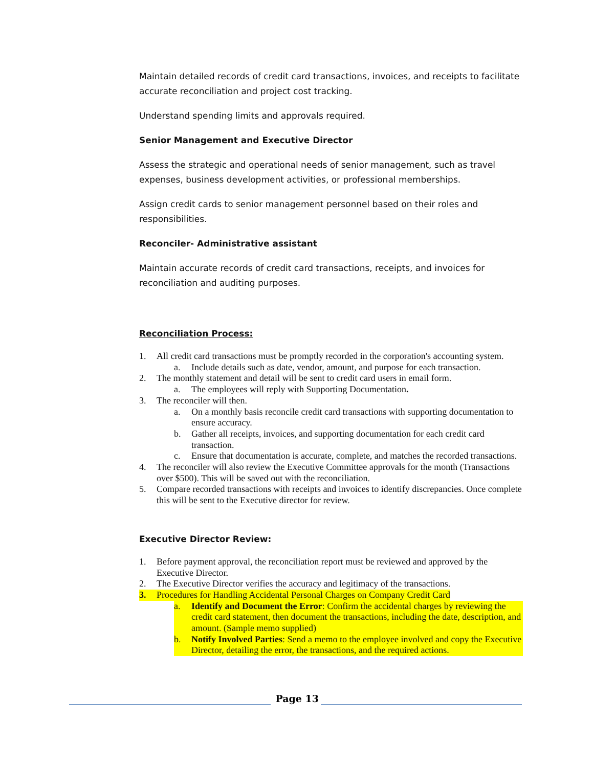Maintain detailed records of credit card transactions, invoices, and receipts to facilitate accurate reconciliation and project cost tracking.
Understand spending limits and approvals required.
Senior Management and Executive Director
Assess the strategic and operational needs of senior management, such as travel expenses, business development activities, or professional memberships.
Assign credit cards to senior management personnel based on their roles and responsibilities.
Reconciler- Administrative assistant
Maintain accurate records of credit card transactions, receipts, and invoices for reconciliation and auditing purposes.
Reconciliation Process:
1. All credit card transactions must be promptly recorded in the corporation's accounting system.
a. Include details such as date, vendor, amount, and purpose for each transaction.
2. The monthly statement and detail will be sent to credit card users in email form.
a. The employees will reply with Supporting Documentation.
3. The reconciler will then.
a. On a monthly basis reconcile credit card transactions with supporting documentation to ensure accuracy.
b. Gather all receipts, invoices, and supporting documentation for each credit card transaction.
c. Ensure that documentation is accurate, complete, and matches the recorded transactions.
4. The reconciler will also review the Executive Committee approvals for the month (Transactions over $500). This will be saved out with the reconciliation.
5. Compare recorded transactions with receipts and invoices to identify discrepancies. Once complete this will be sent to the Executive director for review.
Executive Director Review:
1. Before payment approval, the reconciliation report must be reviewed and approved by the Executive Director.
2. The Executive Director verifies the accuracy and legitimacy of the transactions.
3. Procedures for Handling Accidental Personal Charges on Company Credit Card
a. Identify and Document the Error: Confirm the accidental charges by reviewing the credit card statement, then document the transactions, including the date, description, and amount. (Sample memo supplied)
b. Notify Involved Parties: Send a memo to the employee involved and copy the Executive Director, detailing the error, the transactions, and the required actions.
Page 13